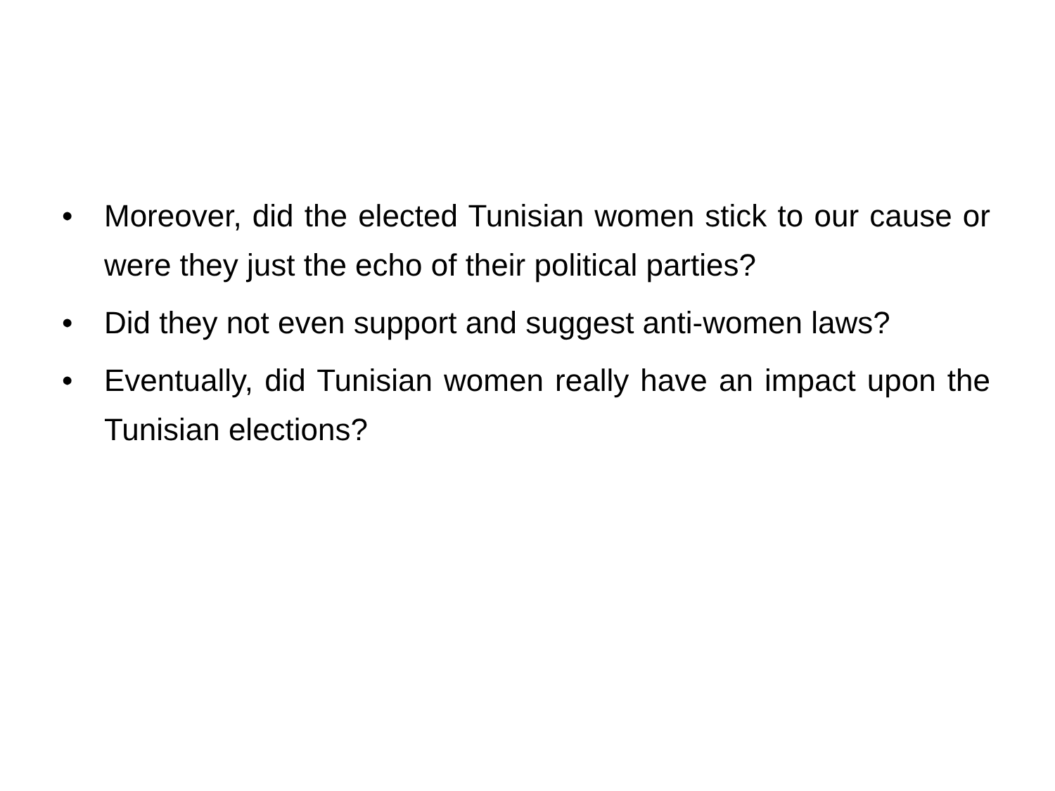• Moreover, did the elected Tunisian women stick to our cause or were they just the echo of their political parties?
• Did they not even support and suggest anti-women laws?
• Eventually, did Tunisian women really have an impact upon the Tunisian elections?